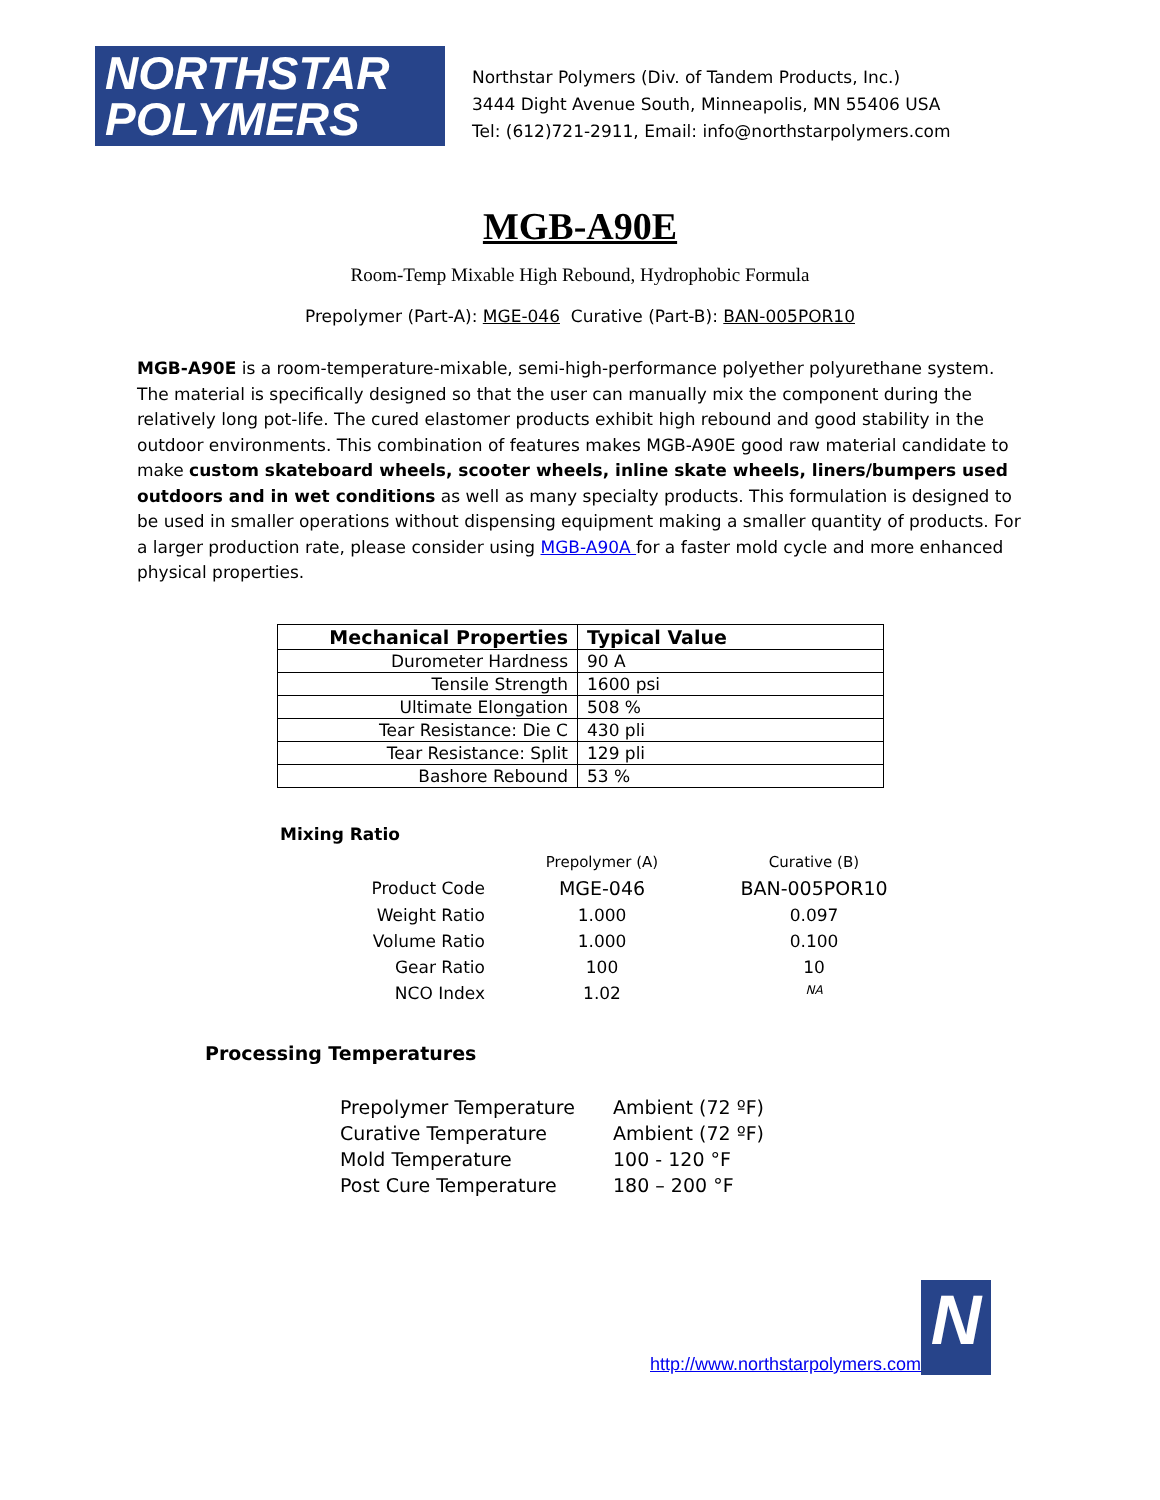NORTHSTAR
POLYMERS
Northstar Polymers (Div. of Tandem Products, Inc.)
3444 Dight Avenue South, Minneapolis, MN 55406 USA
Tel: (612)721-2911, Email: info@northstarpolymers.com
MGB-A90E
Room-Temp Mixable High Rebound, Hydrophobic Formula
Prepolymer (Part-A): MGE-046 Curative (Part-B): BAN-005POR10
MGB-A90E is a room-temperature-mixable, semi-high-performance polyether polyurethane system. The material is specifically designed so that the user can manually mix the component during the relatively long pot-life. The cured elastomer products exhibit high rebound and good stability in the outdoor environments. This combination of features makes MGB-A90E good raw material candidate to make custom skateboard wheels, scooter wheels, inline skate wheels, liners/bumpers used outdoors and in wet conditions as well as many specialty products. This formulation is designed to be used in smaller operations without dispensing equipment making a smaller quantity of products. For a larger production rate, please consider using MGB-A90A for a faster mold cycle and more enhanced physical properties.
| Mechanical Properties | Typical Value |
| --- | --- |
| Durometer Hardness | 90 A |
| Tensile Strength | 1600 psi |
| Ultimate Elongation | 508 % |
| Tear Resistance: Die C | 430 pli |
| Tear Resistance: Split | 129 pli |
| Bashore Rebound | 53 % |
Mixing Ratio
| | Prepolymer (A) | Curative (B) |
| --- | --- | --- |
| Product Code | MGE-046 | BAN-005POR10 |
| Weight Ratio | 1.000 | 0.097 |
| Volume Ratio | 1.000 | 0.100 |
| Gear Ratio | 100 | 10 |
| NCO Index | 1.02 | NA |
Processing Temperatures
| Prepolymer Temperature | Ambient (72 ºF) |
| Curative Temperature | Ambient (72 ºF) |
| Mold Temperature | 100 - 120 °F |
| Post Cure Temperature | 180 – 200 °F |
http://www.northstarpolymers.com
N